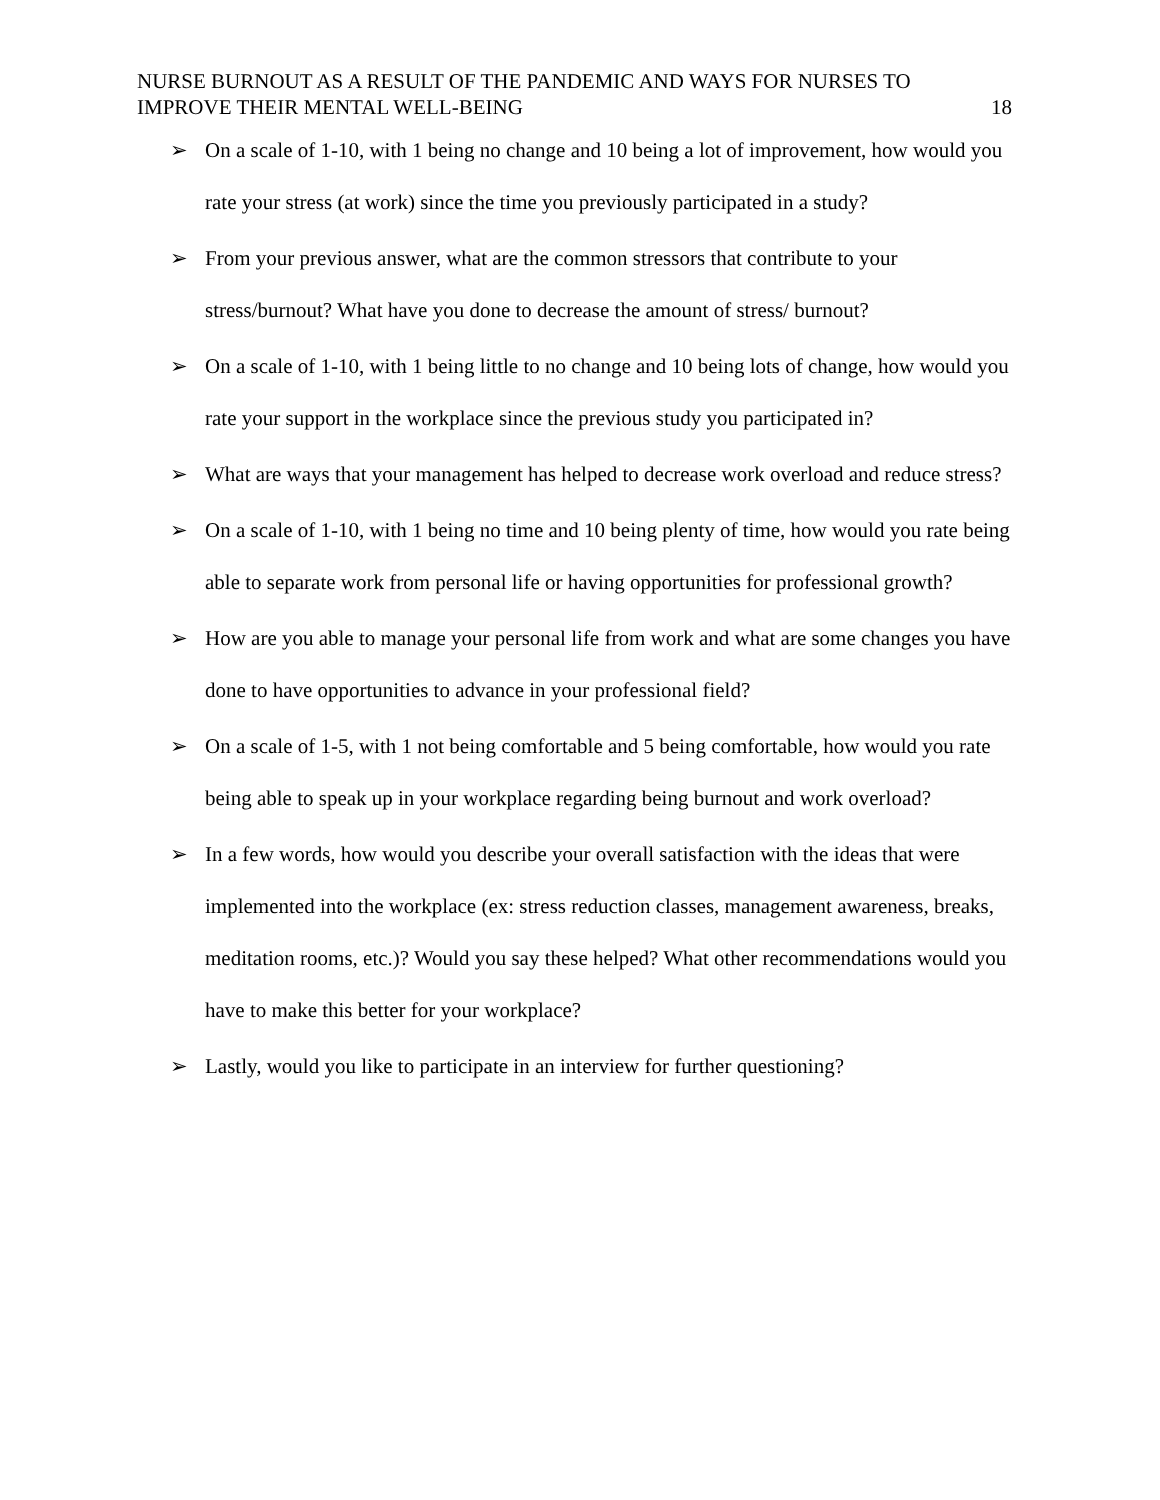NURSE BURNOUT AS A RESULT OF THE PANDEMIC AND WAYS FOR NURSES TO
IMPROVE THEIR MENTAL WELL-BEING
18
➢ On a scale of 1-10, with 1 being no change and 10 being a lot of improvement, how would you rate your stress (at work) since the time you previously participated in a study?
➢ From your previous answer, what are the common stressors that contribute to your stress/burnout? What have you done to decrease the amount of stress/ burnout?
➢ On a scale of 1-10, with 1 being little to no change and 10 being lots of change, how would you rate your support in the workplace since the previous study you participated in?
➢ What are ways that your management has helped to decrease work overload and reduce stress?
➢ On a scale of 1-10, with 1 being no time and 10 being plenty of time, how would you rate being able to separate work from personal life or having opportunities for professional growth?
➢ How are you able to manage your personal life from work and what are some changes you have done to have opportunities to advance in your professional field?
➢ On a scale of 1-5, with 1 not being comfortable and 5 being comfortable, how would you rate being able to speak up in your workplace regarding being burnout and work overload?
➢ In a few words, how would you describe your overall satisfaction with the ideas that were implemented into the workplace (ex: stress reduction classes, management awareness, breaks, meditation rooms, etc.)? Would you say these helped? What other recommendations would you have to make this better for your workplace?
➢ Lastly, would you like to participate in an interview for further questioning?